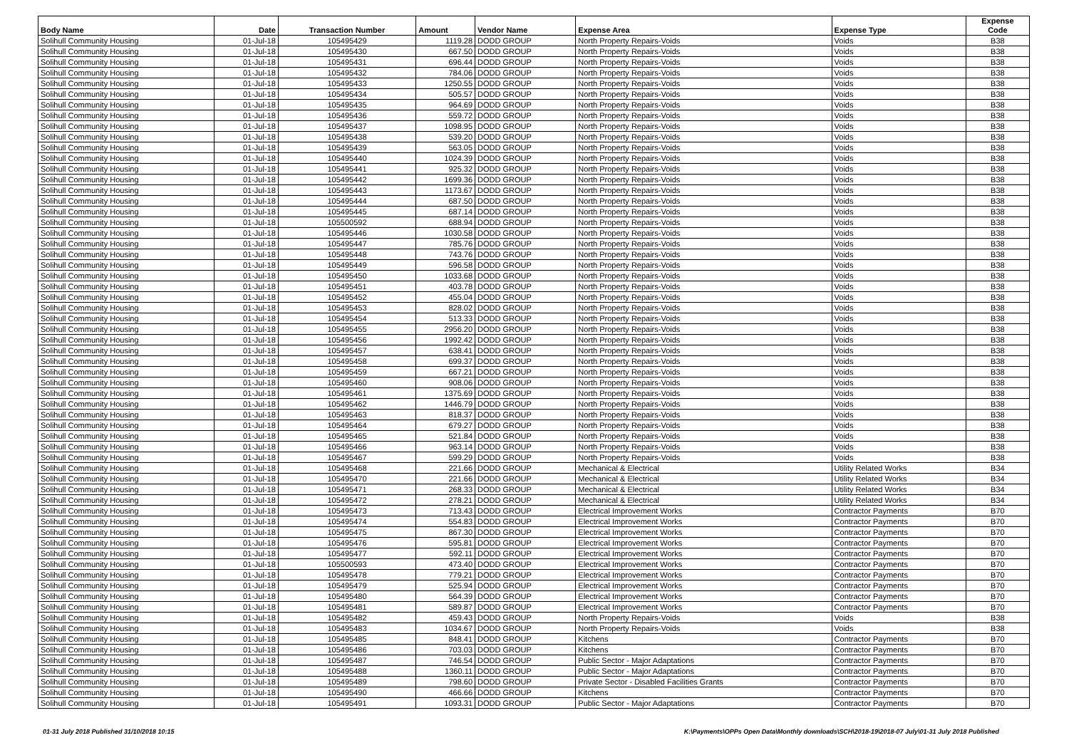| Body Name | Date | Transaction Number | Amount | Vendor Name | Expense Area | Expense Type | Expense Code |
| --- | --- | --- | --- | --- | --- | --- | --- |
| Solihull Community Housing | 01-Jul-18 | 105495429 | 1119.28 | DODD GROUP | North Property Repairs-Voids | Voids | B38 |
| Solihull Community Housing | 01-Jul-18 | 105495430 | 667.50 | DODD GROUP | North Property Repairs-Voids | Voids | B38 |
| Solihull Community Housing | 01-Jul-18 | 105495431 | 696.44 | DODD GROUP | North Property Repairs-Voids | Voids | B38 |
| Solihull Community Housing | 01-Jul-18 | 105495432 | 784.06 | DODD GROUP | North Property Repairs-Voids | Voids | B38 |
| Solihull Community Housing | 01-Jul-18 | 105495433 | 1250.55 | DODD GROUP | North Property Repairs-Voids | Voids | B38 |
| Solihull Community Housing | 01-Jul-18 | 105495434 | 505.57 | DODD GROUP | North Property Repairs-Voids | Voids | B38 |
| Solihull Community Housing | 01-Jul-18 | 105495435 | 964.69 | DODD GROUP | North Property Repairs-Voids | Voids | B38 |
| Solihull Community Housing | 01-Jul-18 | 105495436 | 559.72 | DODD GROUP | North Property Repairs-Voids | Voids | B38 |
| Solihull Community Housing | 01-Jul-18 | 105495437 | 1098.95 | DODD GROUP | North Property Repairs-Voids | Voids | B38 |
| Solihull Community Housing | 01-Jul-18 | 105495438 | 539.20 | DODD GROUP | North Property Repairs-Voids | Voids | B38 |
| Solihull Community Housing | 01-Jul-18 | 105495439 | 563.05 | DODD GROUP | North Property Repairs-Voids | Voids | B38 |
| Solihull Community Housing | 01-Jul-18 | 105495440 | 1024.39 | DODD GROUP | North Property Repairs-Voids | Voids | B38 |
| Solihull Community Housing | 01-Jul-18 | 105495441 | 925.32 | DODD GROUP | North Property Repairs-Voids | Voids | B38 |
| Solihull Community Housing | 01-Jul-18 | 105495442 | 1699.36 | DODD GROUP | North Property Repairs-Voids | Voids | B38 |
| Solihull Community Housing | 01-Jul-18 | 105495443 | 1173.67 | DODD GROUP | North Property Repairs-Voids | Voids | B38 |
| Solihull Community Housing | 01-Jul-18 | 105495444 | 687.50 | DODD GROUP | North Property Repairs-Voids | Voids | B38 |
| Solihull Community Housing | 01-Jul-18 | 105495445 | 687.14 | DODD GROUP | North Property Repairs-Voids | Voids | B38 |
| Solihull Community Housing | 01-Jul-18 | 105500592 | 688.94 | DODD GROUP | North Property Repairs-Voids | Voids | B38 |
| Solihull Community Housing | 01-Jul-18 | 105495446 | 1030.58 | DODD GROUP | North Property Repairs-Voids | Voids | B38 |
| Solihull Community Housing | 01-Jul-18 | 105495447 | 785.76 | DODD GROUP | North Property Repairs-Voids | Voids | B38 |
| Solihull Community Housing | 01-Jul-18 | 105495448 | 743.76 | DODD GROUP | North Property Repairs-Voids | Voids | B38 |
| Solihull Community Housing | 01-Jul-18 | 105495449 | 596.58 | DODD GROUP | North Property Repairs-Voids | Voids | B38 |
| Solihull Community Housing | 01-Jul-18 | 105495450 | 1033.68 | DODD GROUP | North Property Repairs-Voids | Voids | B38 |
| Solihull Community Housing | 01-Jul-18 | 105495451 | 403.78 | DODD GROUP | North Property Repairs-Voids | Voids | B38 |
| Solihull Community Housing | 01-Jul-18 | 105495452 | 455.04 | DODD GROUP | North Property Repairs-Voids | Voids | B38 |
| Solihull Community Housing | 01-Jul-18 | 105495453 | 828.02 | DODD GROUP | North Property Repairs-Voids | Voids | B38 |
| Solihull Community Housing | 01-Jul-18 | 105495454 | 513.33 | DODD GROUP | North Property Repairs-Voids | Voids | B38 |
| Solihull Community Housing | 01-Jul-18 | 105495455 | 2956.20 | DODD GROUP | North Property Repairs-Voids | Voids | B38 |
| Solihull Community Housing | 01-Jul-18 | 105495456 | 1992.42 | DODD GROUP | North Property Repairs-Voids | Voids | B38 |
| Solihull Community Housing | 01-Jul-18 | 105495457 | 638.41 | DODD GROUP | North Property Repairs-Voids | Voids | B38 |
| Solihull Community Housing | 01-Jul-18 | 105495458 | 699.37 | DODD GROUP | North Property Repairs-Voids | Voids | B38 |
| Solihull Community Housing | 01-Jul-18 | 105495459 | 667.21 | DODD GROUP | North Property Repairs-Voids | Voids | B38 |
| Solihull Community Housing | 01-Jul-18 | 105495460 | 908.06 | DODD GROUP | North Property Repairs-Voids | Voids | B38 |
| Solihull Community Housing | 01-Jul-18 | 105495461 | 1375.69 | DODD GROUP | North Property Repairs-Voids | Voids | B38 |
| Solihull Community Housing | 01-Jul-18 | 105495462 | 1446.79 | DODD GROUP | North Property Repairs-Voids | Voids | B38 |
| Solihull Community Housing | 01-Jul-18 | 105495463 | 818.37 | DODD GROUP | North Property Repairs-Voids | Voids | B38 |
| Solihull Community Housing | 01-Jul-18 | 105495464 | 679.27 | DODD GROUP | North Property Repairs-Voids | Voids | B38 |
| Solihull Community Housing | 01-Jul-18 | 105495465 | 521.84 | DODD GROUP | North Property Repairs-Voids | Voids | B38 |
| Solihull Community Housing | 01-Jul-18 | 105495466 | 963.14 | DODD GROUP | North Property Repairs-Voids | Voids | B38 |
| Solihull Community Housing | 01-Jul-18 | 105495467 | 599.29 | DODD GROUP | North Property Repairs-Voids | Voids | B38 |
| Solihull Community Housing | 01-Jul-18 | 105495468 | 221.66 | DODD GROUP | Mechanical & Electrical | Utility Related Works | B34 |
| Solihull Community Housing | 01-Jul-18 | 105495470 | 221.66 | DODD GROUP | Mechanical & Electrical | Utility Related Works | B34 |
| Solihull Community Housing | 01-Jul-18 | 105495471 | 268.33 | DODD GROUP | Mechanical & Electrical | Utility Related Works | B34 |
| Solihull Community Housing | 01-Jul-18 | 105495472 | 278.21 | DODD GROUP | Mechanical & Electrical | Utility Related Works | B34 |
| Solihull Community Housing | 01-Jul-18 | 105495473 | 713.43 | DODD GROUP | Electrical Improvement Works | Contractor Payments | B70 |
| Solihull Community Housing | 01-Jul-18 | 105495474 | 554.83 | DODD GROUP | Electrical Improvement Works | Contractor Payments | B70 |
| Solihull Community Housing | 01-Jul-18 | 105495475 | 867.30 | DODD GROUP | Electrical Improvement Works | Contractor Payments | B70 |
| Solihull Community Housing | 01-Jul-18 | 105495476 | 595.81 | DODD GROUP | Electrical Improvement Works | Contractor Payments | B70 |
| Solihull Community Housing | 01-Jul-18 | 105495477 | 592.11 | DODD GROUP | Electrical Improvement Works | Contractor Payments | B70 |
| Solihull Community Housing | 01-Jul-18 | 105500593 | 473.40 | DODD GROUP | Electrical Improvement Works | Contractor Payments | B70 |
| Solihull Community Housing | 01-Jul-18 | 105495478 | 779.21 | DODD GROUP | Electrical Improvement Works | Contractor Payments | B70 |
| Solihull Community Housing | 01-Jul-18 | 105495479 | 525.94 | DODD GROUP | Electrical Improvement Works | Contractor Payments | B70 |
| Solihull Community Housing | 01-Jul-18 | 105495480 | 564.39 | DODD GROUP | Electrical Improvement Works | Contractor Payments | B70 |
| Solihull Community Housing | 01-Jul-18 | 105495481 | 589.87 | DODD GROUP | Electrical Improvement Works | Contractor Payments | B70 |
| Solihull Community Housing | 01-Jul-18 | 105495482 | 459.43 | DODD GROUP | North Property Repairs-Voids | Voids | B38 |
| Solihull Community Housing | 01-Jul-18 | 105495483 | 1034.67 | DODD GROUP | North Property Repairs-Voids | Voids | B38 |
| Solihull Community Housing | 01-Jul-18 | 105495485 | 848.41 | DODD GROUP | Kitchens | Contractor Payments | B70 |
| Solihull Community Housing | 01-Jul-18 | 105495486 | 703.03 | DODD GROUP | Kitchens | Contractor Payments | B70 |
| Solihull Community Housing | 01-Jul-18 | 105495487 | 746.54 | DODD GROUP | Public Sector - Major Adaptations | Contractor Payments | B70 |
| Solihull Community Housing | 01-Jul-18 | 105495488 | 1360.11 | DODD GROUP | Public Sector - Major Adaptations | Contractor Payments | B70 |
| Solihull Community Housing | 01-Jul-18 | 105495489 | 798.60 | DODD GROUP | Private Sector - Disabled Facilities Grants | Contractor Payments | B70 |
| Solihull Community Housing | 01-Jul-18 | 105495490 | 466.66 | DODD GROUP | Kitchens | Contractor Payments | B70 |
| Solihull Community Housing | 01-Jul-18 | 105495491 | 1093.31 | DODD GROUP | Public Sector - Major Adaptations | Contractor Payments | B70 |
01-31 July 2018 Published 31/10/2018 10:15
K:\Payments\OPPs Open Data\Monthly downloads\SCH\2018-19\2018-07 July\01-31 July 2018 Published